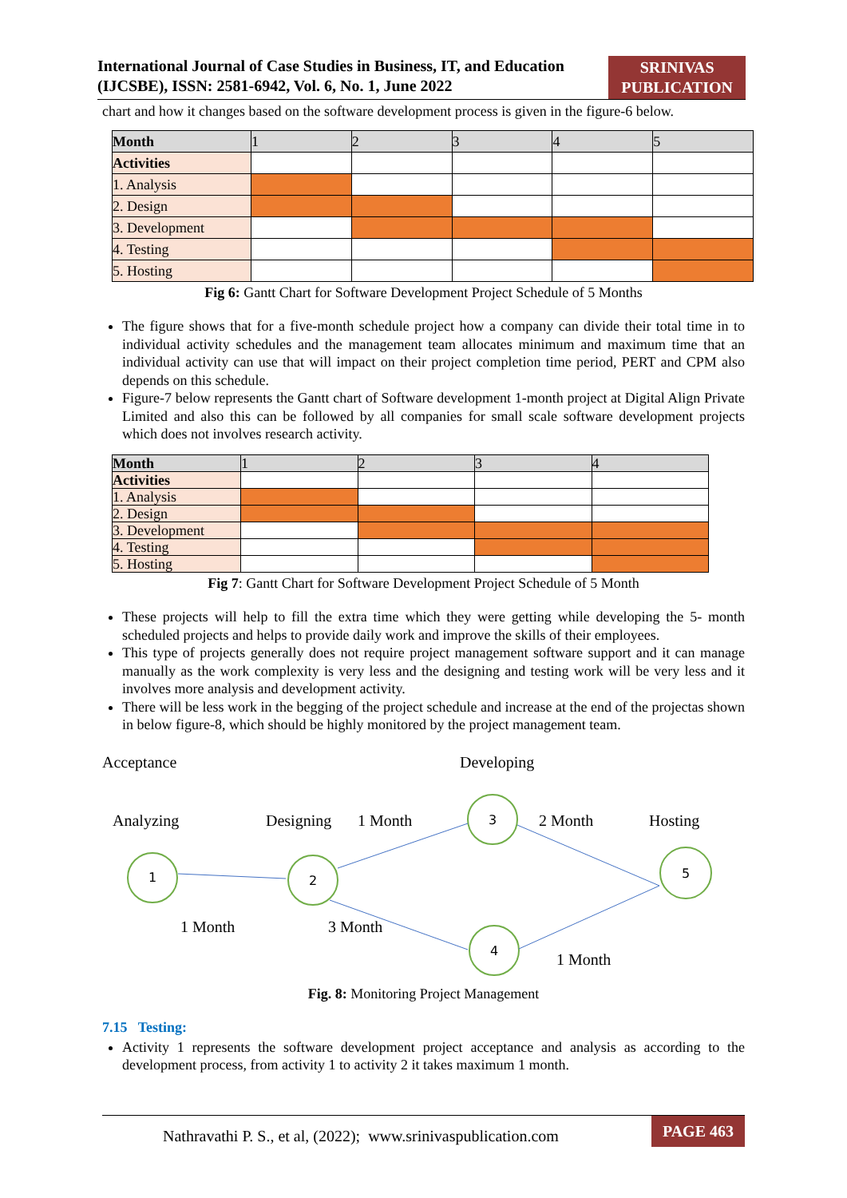International Journal of Case Studies in Business, IT, and Education
(IJCSBE), ISSN: 2581-6942, Vol. 6, No. 1, June 2022
SRINIVAS
PUBLICATION
chart and how it changes based on the software development process is given in the figure-6 below.
| Month | 1 | 2 | 3 | 4 | 5 |
| Activities | | | | | |
| 1. Analysis | | | | | |
| 2. Design | | | | | |
| 3. Development | | | | | |
| 4. Testing | | | | | |
| 5. Hosting | | | | | |
Fig 6: Gantt Chart for Software Development Project Schedule of 5 Months
The figure shows that for a five-month schedule project how a company can divide their total time in to individual activity schedules and the management team allocates minimum and maximum time that an individual activity can use that will impact on their project completion time period, PERT and CPM also depends on this schedule.
Figure-7 below represents the Gantt chart of Software development 1-month project at Digital Align Private Limited and also this can be followed by all companies for small scale software development projects which does not involves research activity.
| Month | 1 | 2 | 3 | 4 |
| Activities | | | | |
| 1. Analysis | | | | |
| 2. Design | | | | |
| 3. Development | | | | |
| 4. Testing | | | | |
| 5. Hosting | | | | |
Fig 7: Gantt Chart for Software Development Project Schedule of 5 Month
These projects will help to fill the extra time which they were getting while developing the 5- month scheduled projects and helps to provide daily work and improve the skills of their employees.
This type of projects generally does not require project management software support and it can manage manually as the work complexity is very less and the designing and testing work will be very less and it involves more analysis and development activity.
There will be less work in the begging of the project schedule and increase at the end of the projectas shown in below figure-8, which should be highly monitored by the project management team.
Acceptance
Developing
Analyzing
Designing
1 Month
2 Month
Hosting
1 Month
3 Month
1 Month
1
2
3
4
5
Fig. 8: Monitoring Project Management
7.15 Testing:
Activity 1 represents the software development project acceptance and analysis as according to the development process, from activity 1 to activity 2 it takes maximum 1 month.
Nathravathi P. S., et al, (2022); www.srinivaspublication.com PAGE 463